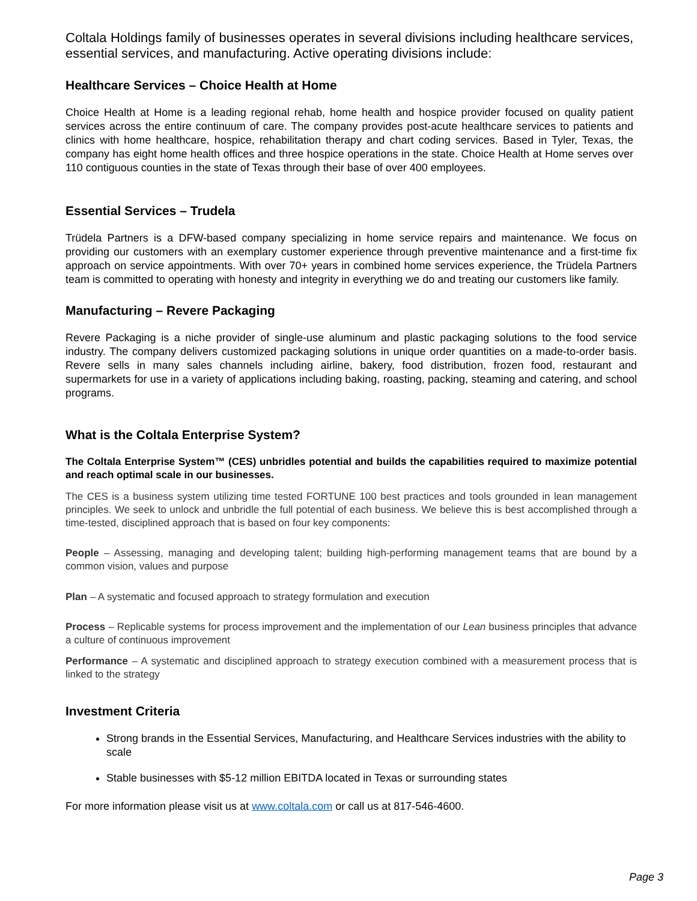Coltala Holdings family of businesses operates in several divisions including healthcare services, essential services, and manufacturing. Active operating divisions include:
Healthcare Services – Choice Health at Home
Choice Health at Home is a leading regional rehab, home health and hospice provider focused on quality patient services across the entire continuum of care. The company provides post-acute healthcare services to patients and clinics with home healthcare, hospice, rehabilitation therapy and chart coding services. Based in Tyler, Texas, the company has eight home health offices and three hospice operations in the state. Choice Health at Home serves over 110 contiguous counties in the state of Texas through their base of over 400 employees.
Essential Services – Trudela
Trüdela Partners is a DFW-based company specializing in home service repairs and maintenance. We focus on providing our customers with an exemplary customer experience through preventive maintenance and a first-time fix approach on service appointments. With over 70+ years in combined home services experience, the Trüdela Partners team is committed to operating with honesty and integrity in everything we do and treating our customers like family.
Manufacturing – Revere Packaging
Revere Packaging is a niche provider of single-use aluminum and plastic packaging solutions to the food service industry. The company delivers customized packaging solutions in unique order quantities on a made-to-order basis. Revere sells in many sales channels including airline, bakery, food distribution, frozen food, restaurant and supermarkets for use in a variety of applications including baking, roasting, packing, steaming and catering, and school programs.
What is the Coltala Enterprise System?
The Coltala Enterprise System™ (CES) unbridles potential and builds the capabilities required to maximize potential and reach optimal scale in our businesses.
The CES is a business system utilizing time tested FORTUNE 100 best practices and tools grounded in lean management principles. We seek to unlock and unbridle the full potential of each business. We believe this is best accomplished through a time-tested, disciplined approach that is based on four key components:
People – Assessing, managing and developing talent; building high-performing management teams that are bound by a common vision, values and purpose
Plan – A systematic and focused approach to strategy formulation and execution
Process – Replicable systems for process improvement and the implementation of our Lean business principles that advance a culture of continuous improvement
Performance – A systematic and disciplined approach to strategy execution combined with a measurement process that is linked to the strategy
Investment Criteria
Strong brands in the Essential Services, Manufacturing, and Healthcare Services industries with the ability to scale
Stable businesses with $5-12 million EBITDA located in Texas or surrounding states
For more information please visit us at www.coltala.com or call us at 817-546-4600.
Page 3